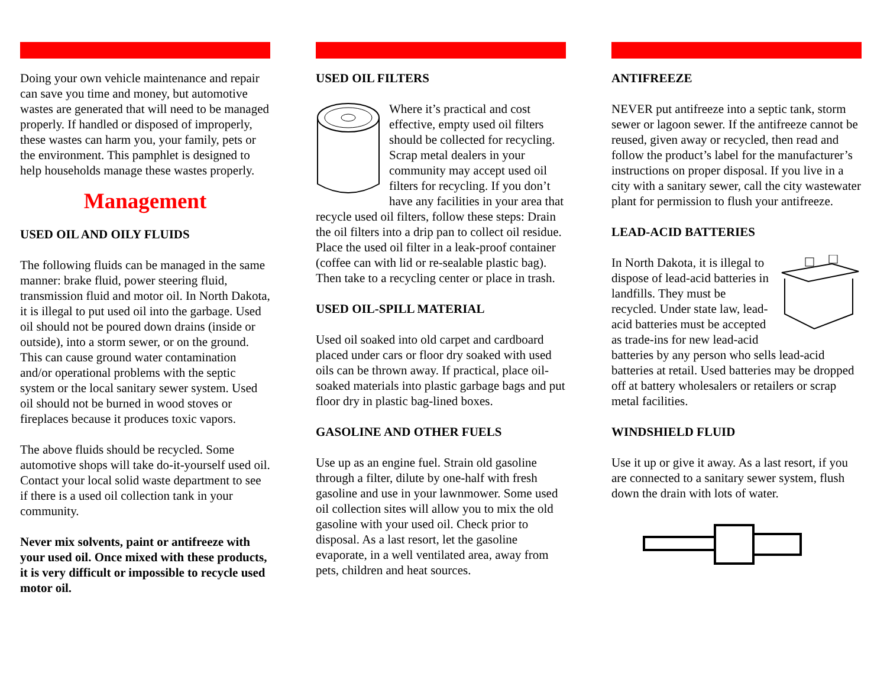Doing your own vehicle maintenance and repair can save you time and money, but automotive wastes are generated that will need to be managed properly. If handled or disposed of improperly, these wastes can harm you, your family, pets or the environment. This pamphlet is designed to help households manage these wastes properly.
Management
USED OIL AND OILY FLUIDS
The following fluids can be managed in the same manner: brake fluid, power steering fluid, transmission fluid and motor oil. In North Dakota, it is illegal to put used oil into the garbage. Used oil should not be poured down drains (inside or outside), into a storm sewer, or on the ground. This can cause ground water contamination and/or operational problems with the septic system or the local sanitary sewer system. Used oil should not be burned in wood stoves or fireplaces because it produces toxic vapors.
The above fluids should be recycled. Some automotive shops will take do-it-yourself used oil. Contact your local solid waste department to see if there is a used oil collection tank in your community.
Never mix solvents, paint or antifreeze with your used oil. Once mixed with these products, it is very difficult or impossible to recycle used motor oil.
USED OIL FILTERS
Where it’s practical and cost effective, empty used oil filters should be collected for recycling. Scrap metal dealers in your community may accept used oil filters for recycling. If you don’t have any facilities in your area that recycle used oil filters, follow these steps: Drain the oil filters into a drip pan to collect oil residue. Place the used oil filter in a leak-proof container (coffee can with lid or re-sealable plastic bag). Then take to a recycling center or place in trash.
USED OIL-SPILL MATERIAL
Used oil soaked into old carpet and cardboard placed under cars or floor dry soaked with used oils can be thrown away. If practical, place oil-soaked materials into plastic garbage bags and put floor dry in plastic bag-lined boxes.
GASOLINE AND OTHER FUELS
Use up as an engine fuel. Strain old gasoline through a filter, dilute by one-half with fresh gasoline and use in your lawnmower. Some used oil collection sites will allow you to mix the old gasoline with your used oil. Check prior to disposal. As a last resort, let the gasoline evaporate, in a well ventilated area, away from pets, children and heat sources.
ANTIFREEZE
NEVER put antifreeze into a septic tank, storm sewer or lagoon sewer. If the antifreeze cannot be reused, given away or recycled, then read and follow the product’s label for the manufacturer’s instructions on proper disposal. If you live in a city with a sanitary sewer, call the city wastewater plant for permission to flush your antifreeze.
LEAD-ACID BATTERIES
In North Dakota, it is illegal to dispose of lead-acid batteries in landfills. They must be recycled. Under state law, lead-acid batteries must be accepted as trade-ins for new lead-acid batteries by any person who sells lead-acid batteries at retail. Used batteries may be dropped off at battery wholesalers or retailers or scrap metal facilities.
WINDSHIELD FLUID
Use it up or give it away. As a last resort, if you are connected to a sanitary sewer system, flush down the drain with lots of water.